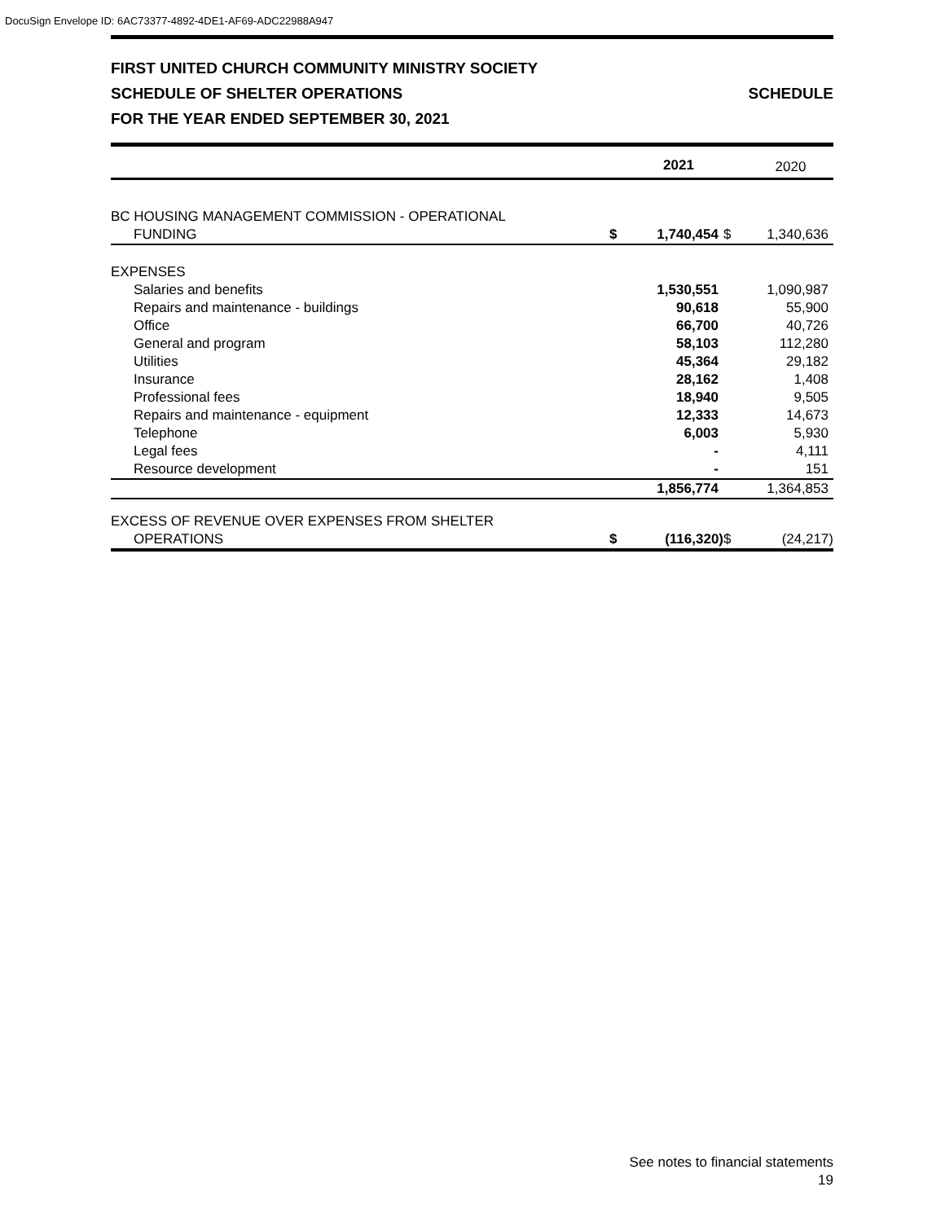DocuSign Envelope ID: 6AC73377-4892-4DE1-AF69-ADC22988A947
FIRST UNITED CHURCH COMMUNITY MINISTRY SOCIETY
SCHEDULE OF SHELTER OPERATIONS SCHEDULE
FOR THE YEAR ENDED SEPTEMBER 30, 2021
| | | 2021 | | 2020 |
| --- | --- | --- | --- | --- |
| BC HOUSING MANAGEMENT COMMISSION - OPERATIONAL | | | | |
| FUNDING | $ | 1,740,454 | $ | 1,340,636 |
| EXPENSES | | | | |
| Salaries and benefits | | 1,530,551 | | 1,090,987 |
| Repairs and maintenance - buildings | | 90,618 | | 55,900 |
| Office | | 66,700 | | 40,726 |
| General and program | | 58,103 | | 112,280 |
| Utilities | | 45,364 | | 29,182 |
| Insurance | | 28,162 | | 1,408 |
| Professional fees | | 18,940 | | 9,505 |
| Repairs and maintenance - equipment | | 12,333 | | 14,673 |
| Telephone | | 6,003 | | 5,930 |
| Legal fees | | - | | 4,111 |
| Resource development | | - | | 151 |
| | | 1,856,774 | | 1,364,853 |
| EXCESS OF REVENUE OVER EXPENSES FROM SHELTER | | | | |
| OPERATIONS | $ | (116,320) | $ | (24,217) |
See notes to financial statements
19